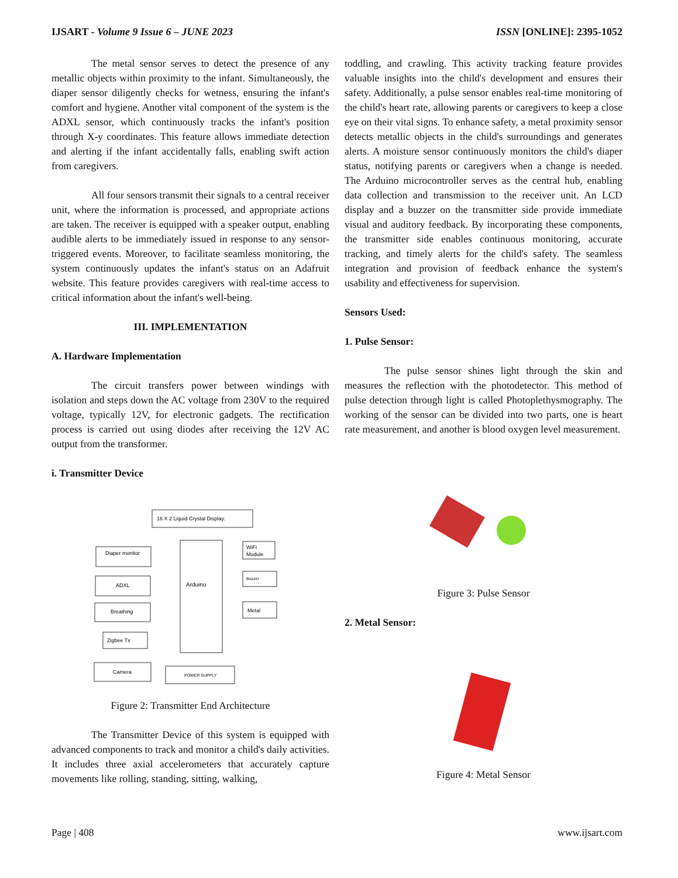IJSART - Volume 9 Issue 6 – JUNE 2023 ISSN [ONLINE]: 2395-1052
The metal sensor serves to detect the presence of any metallic objects within proximity to the infant. Simultaneously, the diaper sensor diligently checks for wetness, ensuring the infant's comfort and hygiene. Another vital component of the system is the ADXL sensor, which continuously tracks the infant's position through X-y coordinates. This feature allows immediate detection and alerting if the infant accidentally falls, enabling swift action from caregivers.
All four sensors transmit their signals to a central receiver unit, where the information is processed, and appropriate actions are taken. The receiver is equipped with a speaker output, enabling audible alerts to be immediately issued in response to any sensor-triggered events. Moreover, to facilitate seamless monitoring, the system continuously updates the infant's status on an Adafruit website. This feature provides caregivers with real-time access to critical information about the infant's well-being.
III. IMPLEMENTATION
A. Hardware Implementation
The circuit transfers power between windings with isolation and steps down the AC voltage from 230V to the required voltage, typically 12V, for electronic gadgets. The rectification process is carried out using diodes after receiving the 12V AC output from the transformer.
i. Transmitter Device
16 X 2 Liquid Crystal Display.
Arduino
Diaper monitor
ADXL
Breathing
Zigbee Tx
Camera
POWER SUPPLY
WiFi
Module
Buzzer
Metal
Figure 2: Transmitter End Architecture
The Transmitter Device of this system is equipped with advanced components to track and monitor a child's daily activities. It includes three axial accelerometers that accurately capture movements like rolling, standing, sitting, walking,
toddling, and crawling. This activity tracking feature provides valuable insights into the child's development and ensures their safety. Additionally, a pulse sensor enables real-time monitoring of the child's heart rate, allowing parents or caregivers to keep a close eye on their vital signs. To enhance safety, a metal proximity sensor detects metallic objects in the child's surroundings and generates alerts. A moisture sensor continuously monitors the child's diaper status, notifying parents or caregivers when a change is needed. The Arduino microcontroller serves as the central hub, enabling data collection and transmission to the receiver unit. An LCD display and a buzzer on the transmitter side provide immediate visual and auditory feedback. By incorporating these components, the transmitter side enables continuous monitoring, accurate tracking, and timely alerts for the child's safety. The seamless integration and provision of feedback enhance the system's usability and effectiveness for supervision.
Sensors Used:
1. Pulse Sensor:
The pulse sensor shines light through the skin and measures the reflection with the photodetector. This method of pulse detection through light is called Photoplethysmography. The working of the sensor can be divided into two parts, one is heart rate measurement, and another is blood oxygen level measurement.
Figure 3: Pulse Sensor
2. Metal Sensor:
Figure 4: Metal Sensor
Page | 408 www.ijsart.com